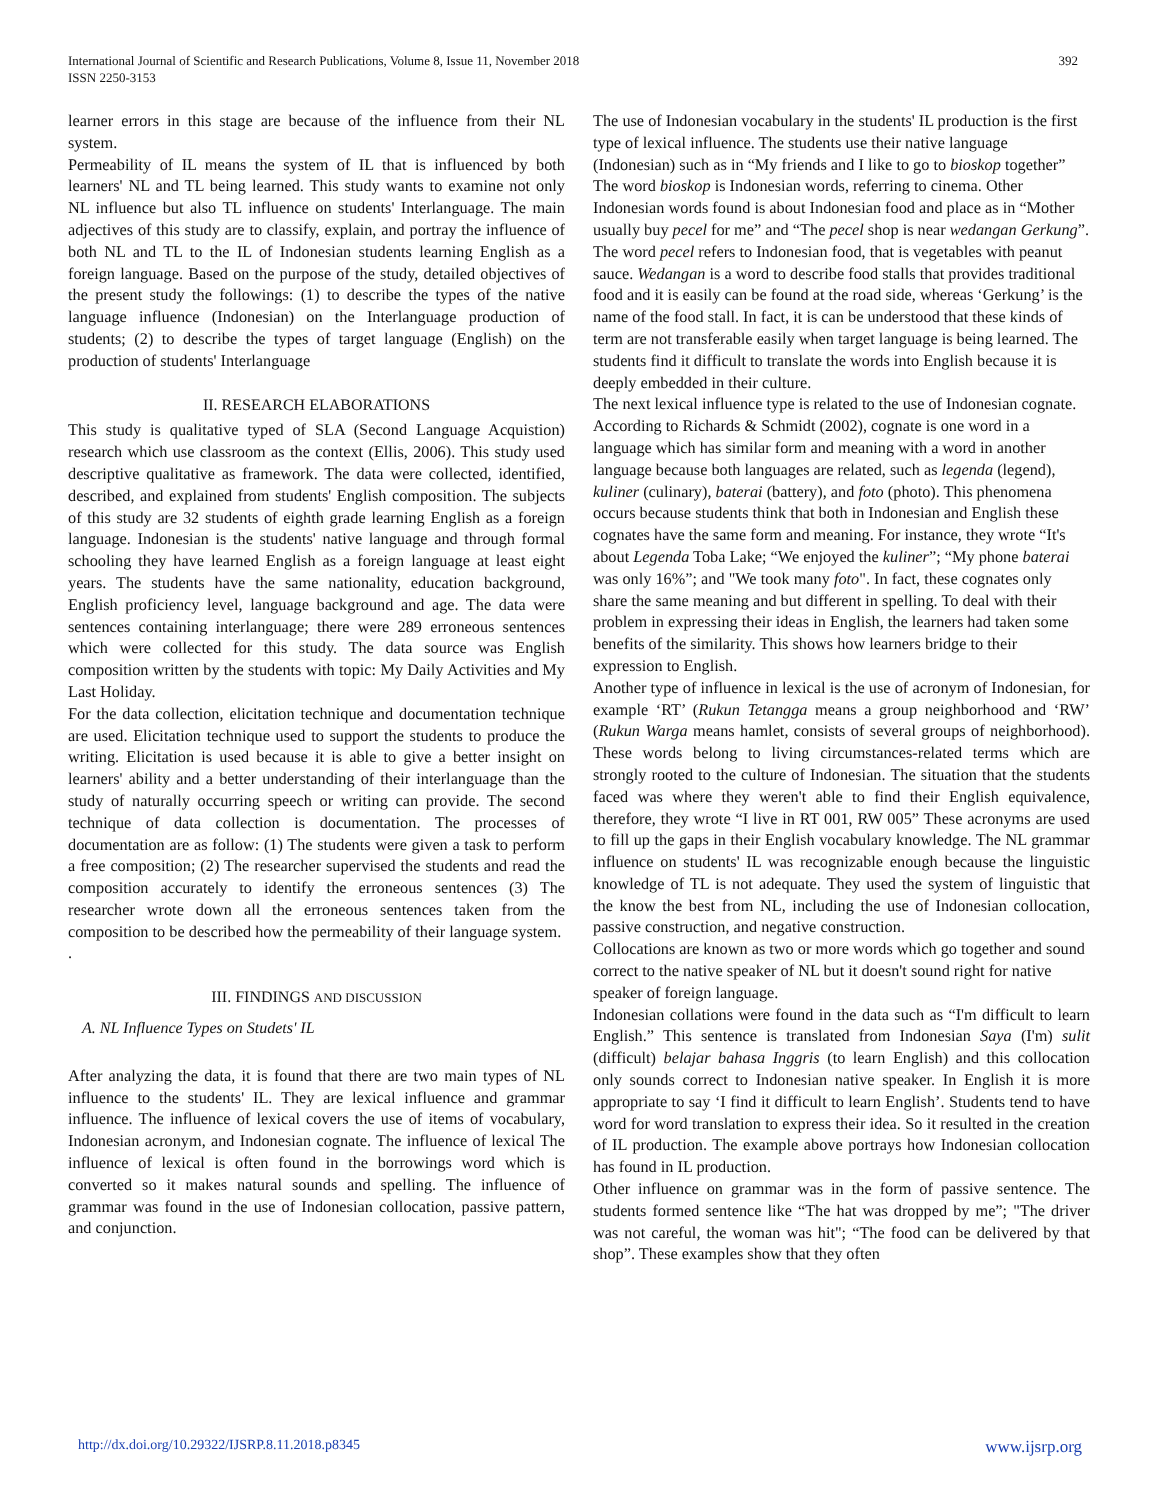International Journal of Scientific and Research Publications, Volume 8, Issue 11, November 2018
ISSN 2250-3153
392
learner errors in this stage are because of the influence from their NL system.
Permeability of IL means the system of IL that is influenced by both learners' NL and TL being learned. This study wants to examine not only NL influence but also TL influence on students' Interlanguage. The main adjectives of this study are to classify, explain, and portray the influence of both NL and TL to the IL of Indonesian students learning English as a foreign language. Based on the purpose of the study, detailed objectives of the present study the followings: (1) to describe the types of the native language influence (Indonesian) on the Interlanguage production of students; (2) to describe the types of target language (English) on the production of students' Interlanguage
II. RESEARCH ELABORATIONS
This study is qualitative typed of SLA (Second Language Acquistion) research which use classroom as the context (Ellis, 2006). This study used descriptive qualitative as framework. The data were collected, identified, described, and explained from students' English composition. The subjects of this study are 32 students of eighth grade learning English as a foreign language. Indonesian is the students' native language and through formal schooling they have learned English as a foreign language at least eight years. The students have the same nationality, education background, English proficiency level, language background and age. The data were sentences containing interlanguage; there were 289 erroneous sentences which were collected for this study. The data source was English composition written by the students with topic: My Daily Activities and My Last Holiday.
For the data collection, elicitation technique and documentation technique are used. Elicitation technique used to support the students to produce the writing. Elicitation is used because it is able to give a better insight on learners' ability and a better understanding of their interlanguage than the study of naturally occurring speech or writing can provide. The second technique of data collection is documentation. The processes of documentation are as follow: (1) The students were given a task to perform a free composition; (2) The researcher supervised the students and read the composition accurately to identify the erroneous sentences (3) The researcher wrote down all the erroneous sentences taken from the composition to be described how the permeability of their language system.
.
III. FINDINGS AND DISCUSSION
A. NL Influence Types on Studets' IL
After analyzing the data, it is found that there are two main types of NL influence to the students' IL. They are lexical influence and grammar influence. The influence of lexical covers the use of items of vocabulary, Indonesian acronym, and Indonesian cognate. The influence of lexical The influence of lexical is often found in the borrowings word which is converted so it makes natural sounds and spelling. The influence of grammar was found in the use of Indonesian collocation, passive pattern, and conjunction.
The use of Indonesian vocabulary in the students' IL production is the first type of lexical influence. The students use their native language (Indonesian) such as in “My friends and I like to go to bioskop together” The word bioskop is Indonesian words, referring to cinema. Other Indonesian words found is about Indonesian food and place as in “Mother usually buy pecel for me” and “The pecel shop is near wedangan Gerkung”. The word pecel refers to Indonesian food, that is vegetables with peanut sauce. Wedangan is a word to describe food stalls that provides traditional food and it is easily can be found at the road side, whereas ‘Gerkung’ is the name of the food stall. In fact, it is can be understood that these kinds of term are not transferable easily when target language is being learned. The students find it difficult to translate the words into English because it is deeply embedded in their culture.
The next lexical influence type is related to the use of Indonesian cognate. According to Richards & Schmidt (2002), cognate is one word in a language which has similar form and meaning with a word in another language because both languages are related, such as legenda (legend), kuliner (culinary), baterai (battery), and foto (photo). This phenomena occurs because students think that both in Indonesian and English these cognates have the same form and meaning. For instance, they wrote “It's about Legenda Toba Lake; “We enjoyed the kuliner”; “My phone baterai was only 16%”; and "We took many foto". In fact, these cognates only share the same meaning and but different in spelling. To deal with their problem in expressing their ideas in English, the learners had taken some benefits of the similarity. This shows how learners bridge to their expression to English.
Another type of influence in lexical is the use of acronym of Indonesian, for example ‘RT’ (Rukun Tetangga means a group neighborhood and ‘RW’ (Rukun Warga means hamlet, consists of several groups of neighborhood). These words belong to living circumstances-related terms which are strongly rooted to the culture of Indonesian. The situation that the students faced was where they weren't able to find their English equivalence, therefore, they wrote “I live in RT 001, RW 005” These acronyms are used to fill up the gaps in their English vocabulary knowledge. The NL grammar influence on students' IL was recognizable enough because the linguistic knowledge of TL is not adequate. They used the system of linguistic that the know the best from NL, including the use of Indonesian collocation, passive construction, and negative construction.
Collocations are known as two or more words which go together and sound correct to the native speaker of NL but it doesn't sound right for native speaker of foreign language.
Indonesian collations were found in the data such as “I'm difficult to learn English.” This sentence is translated from Indonesian Saya (I'm) sulit (difficult) belajar bahasa Inggris (to learn English) and this collocation only sounds correct to Indonesian native speaker. In English it is more appropriate to say ‘I find it difficult to learn English’. Students tend to have word for word translation to express their idea. So it resulted in the creation of IL production. The example above portrays how Indonesian collocation has found in IL production.
Other influence on grammar was in the form of passive sentence. The students formed sentence like “The hat was dropped by me”; "The driver was not careful, the woman was hit"; “The food can be delivered by that shop”. These examples show that they often
http://dx.doi.org/10.29322/IJSRP.8.11.2018.p8345 www.ijsrp.org